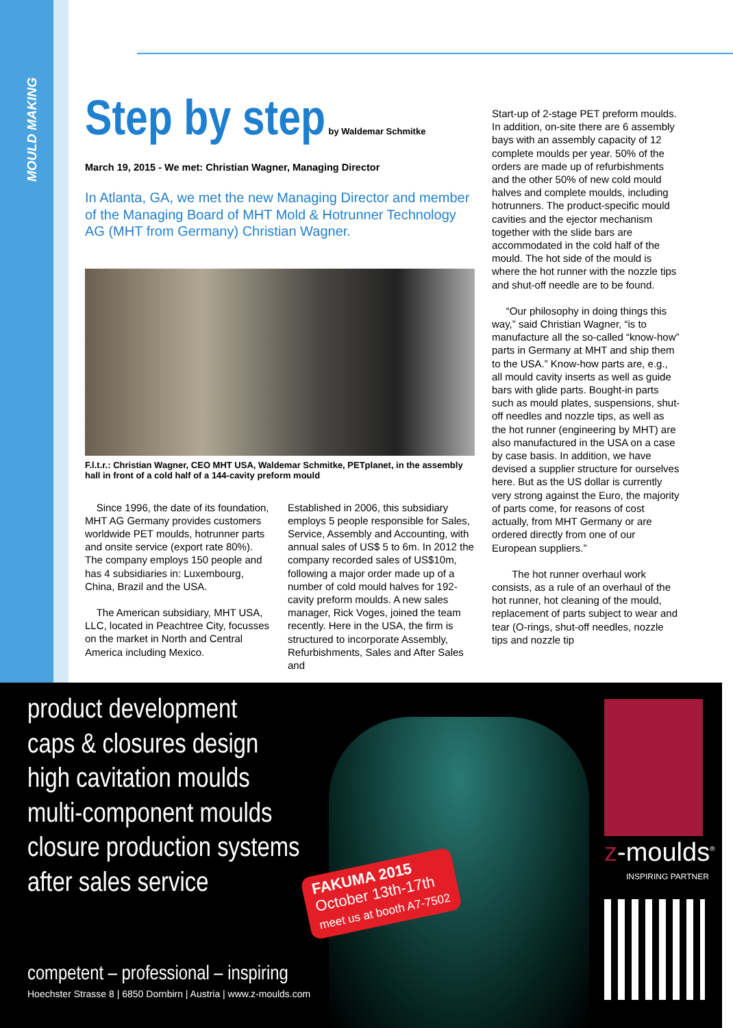MOULD MAKING
Step by step
by Waldemar Schmitke
March 19, 2015 - We met: Christian Wagner, Managing Director
In Atlanta, GA, we met the new Managing Director and member of the Managing Board of MHT Mold & Hotrunner Technology AG (MHT from Germany) Christian Wagner.
F.l.t.r.: Christian Wagner, CEO MHT USA, Waldemar Schmitke, PETplanet, in the assembly hall in front of a cold half of a 144-cavity preform mould
Since 1996, the date of its foundation, MHT AG Germany provides customers worldwide PET moulds, hotrunner parts and onsite service (export rate 80%). The company employs 150 people and has 4 subsidiaries in: Luxembourg, China, Brazil and the USA.
The American subsidiary, MHT USA, LLC, located in Peachtree City, focusses on the market in North and Central America including Mexico.
Established in 2006, this subsidiary employs 5 people responsible for Sales, Service, Assembly and Accounting, with annual sales of US$ 5 to 6m. In 2012 the company recorded sales of US$10m, following a major order made up of a number of cold mould halves for 192-cavity preform moulds. A new sales manager, Rick Voges, joined the team recently. Here in the USA, the firm is structured to incorporate Assembly, Refurbishments, Sales and After Sales and
Start-up of 2-stage PET preform moulds. In addition, on-site there are 6 assembly bays with an assembly capacity of 12 complete moulds per year. 50% of the orders are made up of refurbishments and the other 50% of new cold mould halves and complete moulds, including hotrunners. The product-specific mould cavities and the ejector mechanism together with the slide bars are accommodated in the cold half of the mould. The hot side of the mould is where the hot runner with the nozzle tips and shut-off needle are to be found.
“Our philosophy in doing things this way,” said Christian Wagner, “is to manufacture all the so-called “know-how” parts in Germany at MHT and ship them to the USA.” Know-how parts are, e.g., all mould cavity inserts as well as guide bars with glide parts. Bought-in parts such as mould plates, suspensions, shut-off needles and nozzle tips, as well as the hot runner (engineering by MHT) are also manufactured in the USA on a case by case basis. In addition, we have devised a supplier structure for ourselves here. But as the US dollar is currently very strong against the Euro, the majority of parts come, for reasons of cost actually, from MHT Germany or are ordered directly from one of our European suppliers.”
The hot runner overhaul work consists, as a rule of an overhaul of the hot runner, hot cleaning of the mould, replacement of parts subject to wear and tear (O-rings, shut-off needles, nozzle tips and nozzle tip
product development
caps & closures design
high cavitation moulds
multi-component moulds
closure production systems
after sales service
FAKUMA 2015
October 13th-17th
meet us at booth A7-7502
z-moulds<sup>®</sup>
INSPIRING PARTNER
competent – professional – inspiring
Hoechster Strasse 8 | 6850 Dornbirn | Austria | www.z-moulds.com